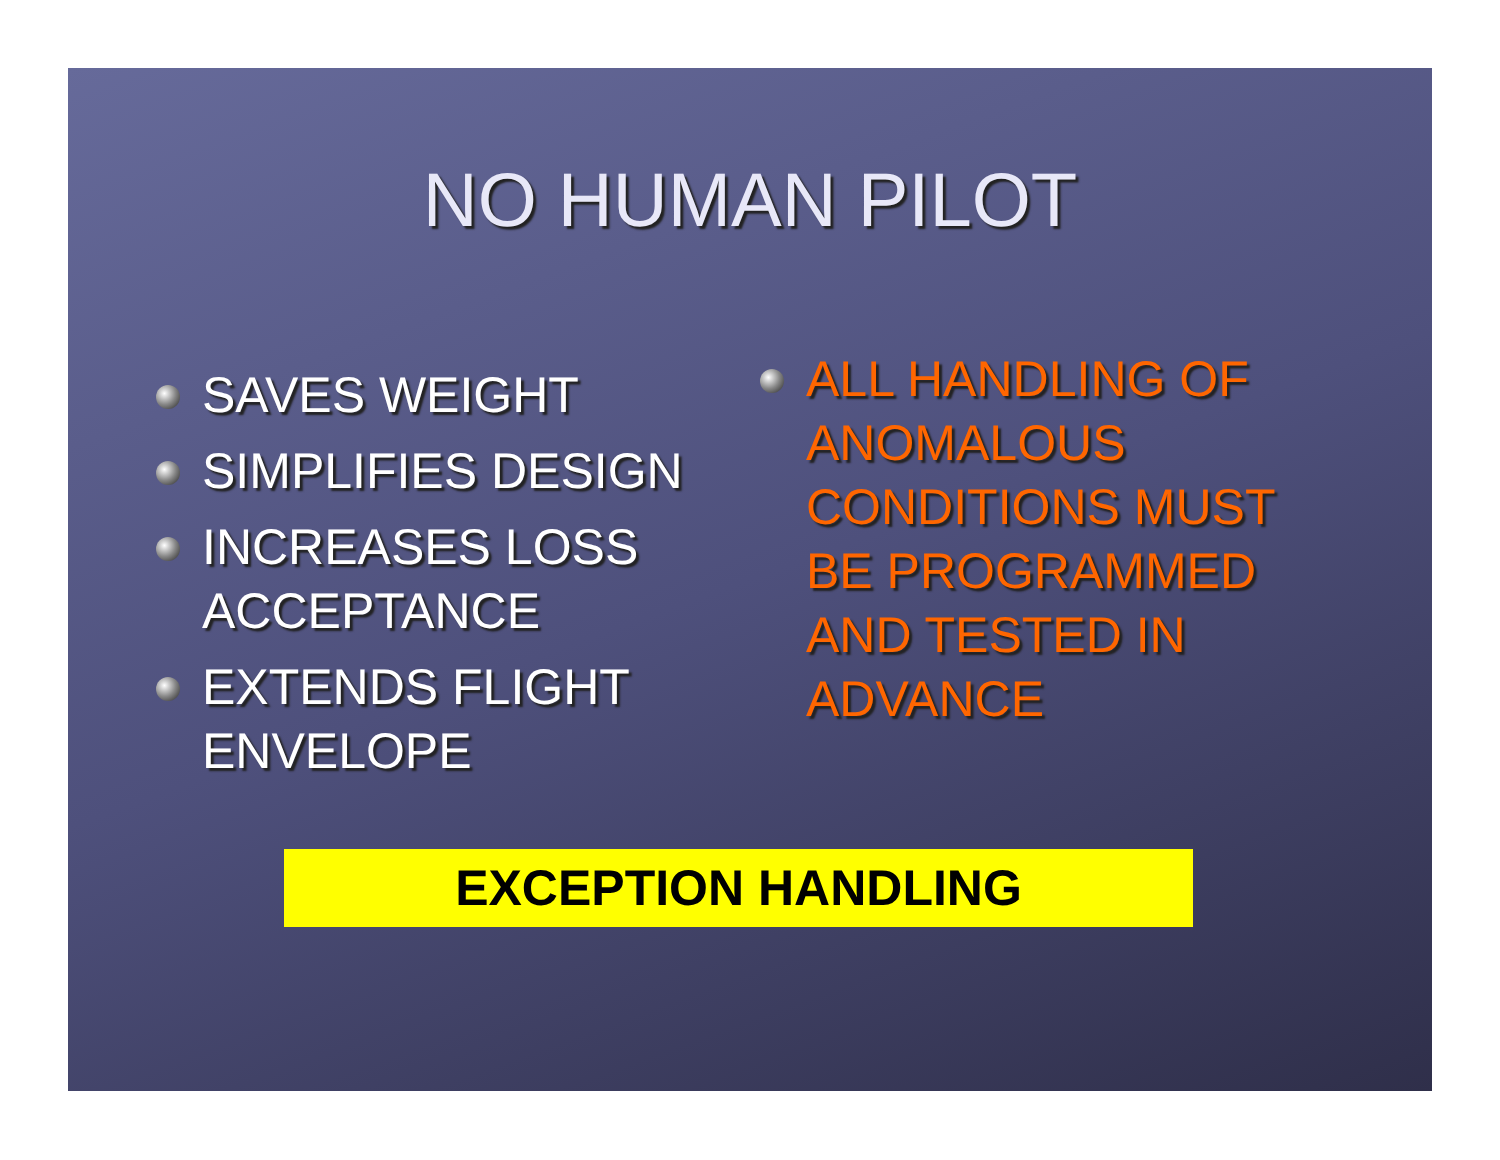NO HUMAN PILOT
SAVES WEIGHT
SIMPLIFIES DESIGN
INCREASES LOSS ACCEPTANCE
EXTENDS FLIGHT ENVELOPE
ALL HANDLING OF ANOMALOUS CONDITIONS MUST BE PROGRAMMED AND TESTED IN ADVANCE
EXCEPTION HANDLING